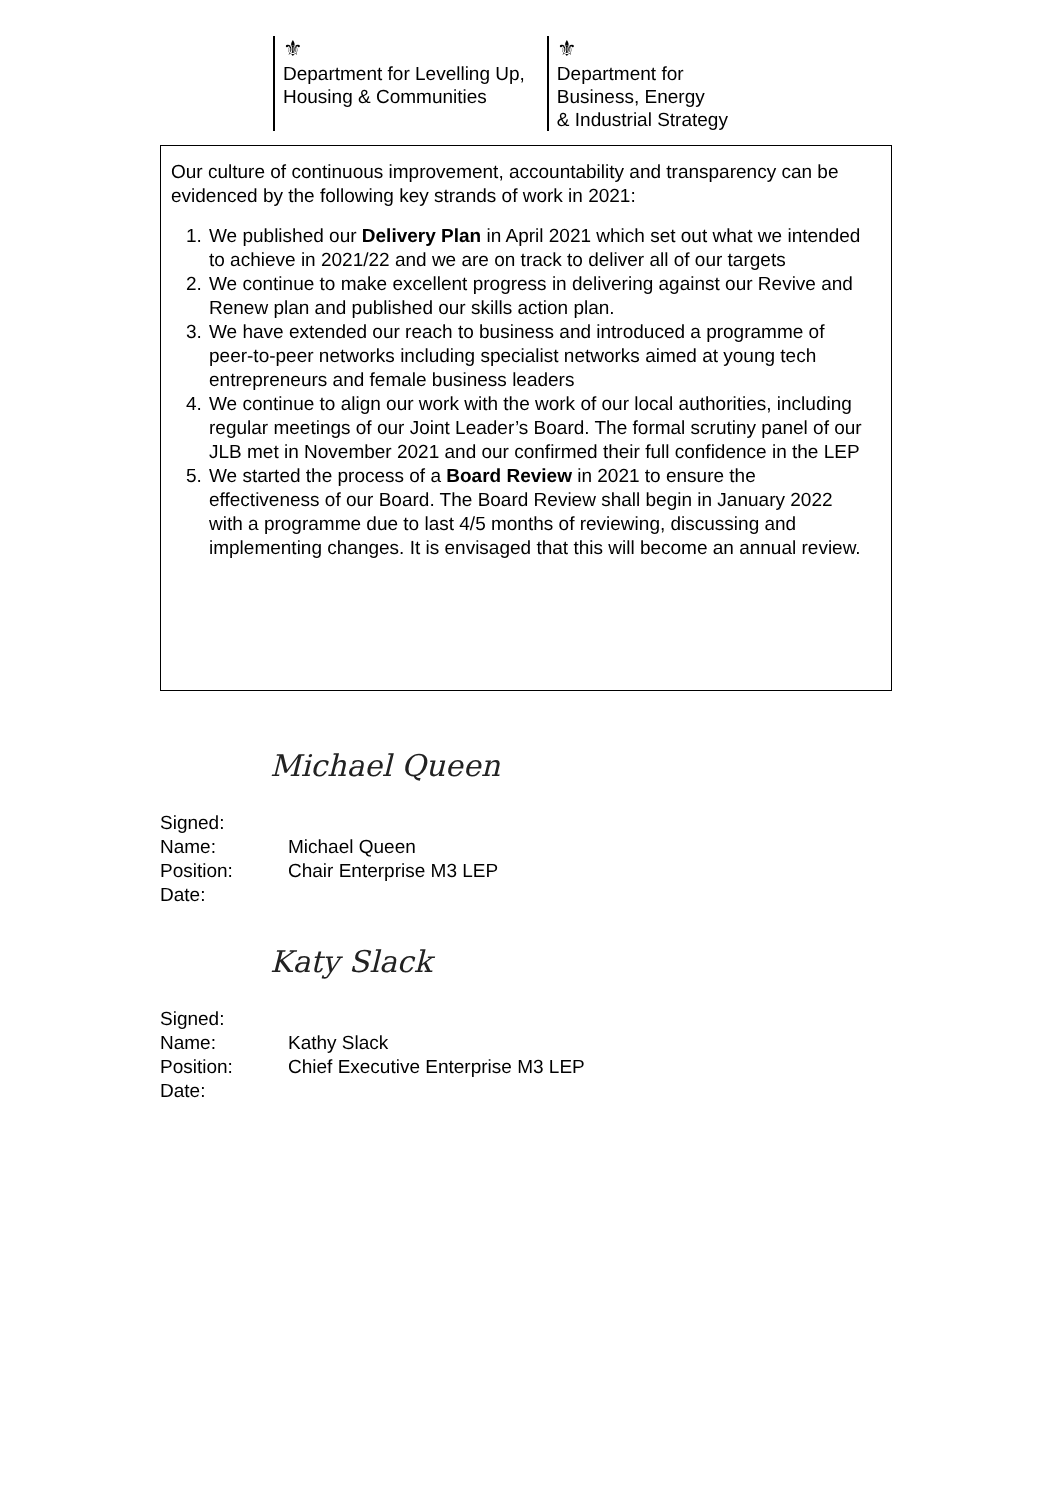⚜
Department for Levelling Up,
Housing & Communities
⚜
Department for
Business, Energy
& Industrial Strategy
Our culture of continuous improvement, accountability and transparency can be evidenced by the following key strands of work in 2021:
1. We published our Delivery Plan in April 2021 which set out what we intended to achieve in 2021/22 and we are on track to deliver all of our targets
2. We continue to make excellent progress in delivering against our Revive and Renew plan and published our skills action plan.
3. We have extended our reach to business and introduced a programme of peer-to-peer networks including specialist networks aimed at young tech entrepreneurs and female business leaders
4. We continue to align our work with the work of our local authorities, including regular meetings of our Joint Leader’s Board. The formal scrutiny panel of our JLB met in November 2021 and our confirmed their full confidence in the LEP
5. We started the process of a Board Review in 2021 to ensure the effectiveness of our Board. The Board Review shall begin in January 2022 with a programme due to last 4/5 months of reviewing, discussing and implementing changes. It is envisaged that this will become an annual review.
Michael Queen
Signed:
Name: Michael Queen
Position: Chair Enterprise M3 LEP
Date:
Katy Slack
Signed:
Name: Kathy Slack
Position: Chief Executive Enterprise M3 LEP
Date: